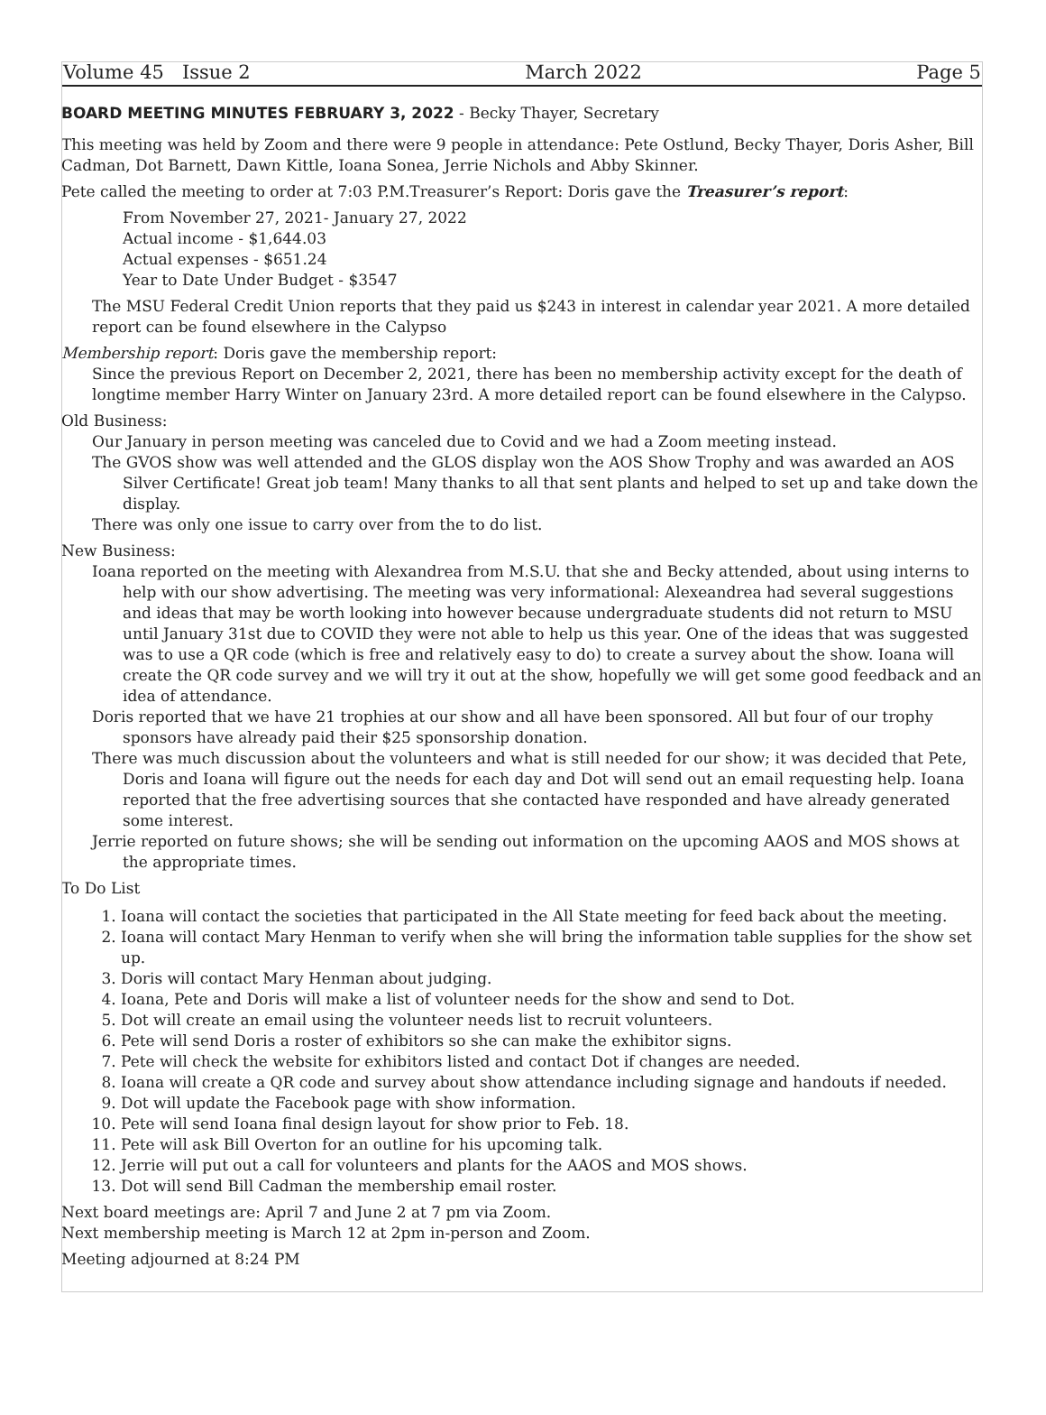Volume 45 Issue 2 March 2022 Page 5
BOARD MEETING MINUTES FEBRUARY 3, 2022 - Becky Thayer, Secretary
This meeting was held by Zoom and there were 9 people in attendance: Pete Ostlund, Becky Thayer, Doris Asher, Bill Cadman, Dot Barnett, Dawn Kittle, Ioana Sonea, Jerrie Nichols and Abby Skinner.
Pete called the meeting to order at 7:03 P.M.Treasurer’s Report: Doris gave the Treasurer’s report:
From November 27, 2021- January 27, 2022
Actual income - $1,644.03
Actual expenses - $651.24
Year to Date Under Budget - $3547
The MSU Federal Credit Union reports that they paid us $243 in interest in calendar year 2021. A more detailed report can be found elsewhere in the Calypso
Membership report: Doris gave the membership report:
Since the previous Report on December 2, 2021, there has been no membership activity except for the death of longtime member Harry Winter on January 23rd. A more detailed report can be found elsewhere in the Calypso.
Old Business:
Our January in person meeting was canceled due to Covid and we had a Zoom meeting instead.
The GVOS show was well attended and the GLOS display won the AOS Show Trophy and was awarded an AOS Silver Certificate! Great job team! Many thanks to all that sent plants and helped to set up and take down the display.
There was only one issue to carry over from the to do list.
New Business:
Ioana reported on the meeting with Alexandrea from M.S.U. that she and Becky attended, about using interns to help with our show advertising. The meeting was very informational: Alexeandrea had several suggestions and ideas that may be worth looking into however because undergraduate students did not return to MSU until January 31st due to COVID they were not able to help us this year. One of the ideas that was suggested was to use a QR code (which is free and relatively easy to do) to create a survey about the show. Ioana will create the QR code survey and we will try it out at the show, hopefully we will get some good feedback and an idea of attendance.
Doris reported that we have 21 trophies at our show and all have been sponsored. All but four of our trophy sponsors have already paid their $25 sponsorship donation.
There was much discussion about the volunteers and what is still needed for our show; it was decided that Pete, Doris and Ioana will figure out the needs for each day and Dot will send out an email requesting help. Ioana reported that the free advertising sources that she contacted have responded and have already generated some interest.
Jerrie reported on future shows; she will be sending out information on the upcoming AAOS and MOS shows at the appropriate times.
To Do List
1. Ioana will contact the societies that participated in the All State meeting for feed back about the meeting.
2. Ioana will contact Mary Henman to verify when she will bring the information table supplies for the show set up.
3. Doris will contact Mary Henman about judging.
4. Ioana, Pete and Doris will make a list of volunteer needs for the show and send to Dot.
5. Dot will create an email using the volunteer needs list to recruit volunteers.
6. Pete will send Doris a roster of exhibitors so she can make the exhibitor signs.
7. Pete will check the website for exhibitors listed and contact Dot if changes are needed.
8. Ioana will create a QR code and survey about show attendance including signage and handouts if needed.
9. Dot will update the Facebook page with show information.
10. Pete will send Ioana final design layout for show prior to Feb. 18.
11. Pete will ask Bill Overton for an outline for his upcoming talk.
12. Jerrie will put out a call for volunteers and plants for the AAOS and MOS shows.
13. Dot will send Bill Cadman the membership email roster.
Next board meetings are: April 7 and June 2 at 7 pm via Zoom.
Next membership meeting is March 12 at 2pm in-person and Zoom.
Meeting adjourned at 8:24 PM